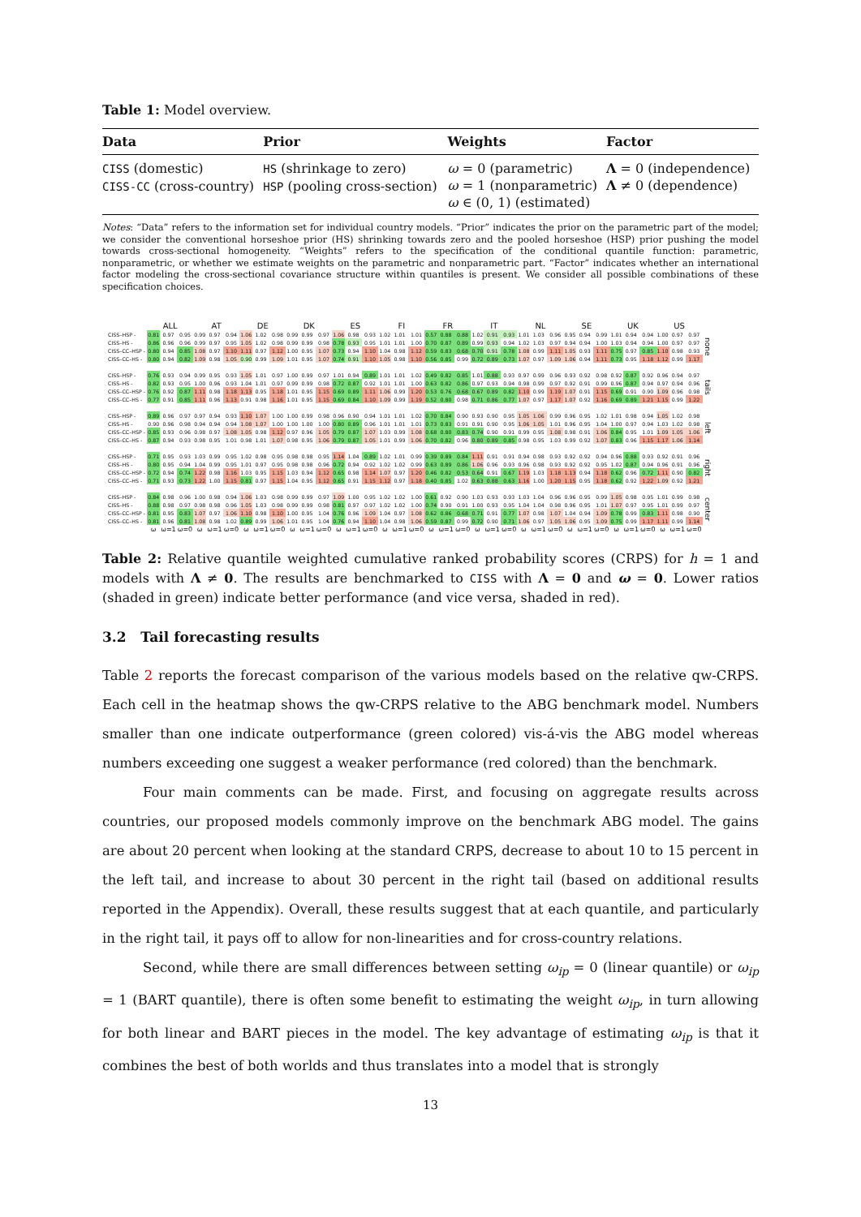Table 1: Model overview.
| Data | Prior | Weights | Factor |
| --- | --- | --- | --- |
| CISS (domestic) CISS-CC (cross-country) | HS (shrinkage to zero) HSP (pooling cross-section) | ω = 0 (parametric) ω = 1 (nonparametric) ω ∈ (0, 1) (estimated) | Λ = 0 (independence) Λ ≠ 0 (dependence) |
Notes: “Data” refers to the information set for individual country models. “Prior” indicates the prior on the parametric part of the model; we consider the conventional horseshoe prior (HS) shrinking towards zero and the pooled horseshoe (HSP) prior pushing the model towards cross-sectional homogeneity. “Weights” refers to the specification of the conditional quantile function: parametric, nonparametric, or whether we estimate weights on the parametric and nonparametric part. “Factor” indicates whether an international factor modeling the cross-sectional covariance structure within quantiles is present. We consider all possible combinations of these specification choices.
| | ALL | | | AT | | | DE | | | DK | | | ES | | | FI | | | FR | | | IT | | | NL | | | SE | | | UK | | | US | | | |
| --- | --- | --- | --- | --- | --- | --- | --- | --- | --- | --- | --- | --- | --- | --- | --- | --- | --- | --- | --- | --- | --- | --- | --- | --- | --- | --- | --- | --- | --- | --- | --- | --- | --- | --- | --- | --- | --- |
| CISS–HSP - | 0.81 | 0.97 | 0.95 | 0.99 | 0.97 | 0.94 | 1.06 | 1.02 | 0.98 | 0.99 | 0.99 | 0.97 | 1.06 | 0.98 | 0.93 | 1.02 | 1.01 | 1.01 | 0.57 | 0.88 | 0.88 | 1.02 | 0.91 | 0.93 | 1.01 | 1.03 | 0.96 | 0.95 | 0.94 | 0.99 | 1.01 | 0.94 | 0.94 | 1.00 | 0.97 | 0.97 | none |
| CISS–HS - | 0.86 | 0.96 | 0.96 | 0.99 | 0.97 | 0.95 | 1.05 | 1.02 | 0.98 | 0.99 | 0.99 | 0.98 | 0.78 | 0.93 | 0.95 | 1.01 | 1.01 | 1.00 | 0.70 | 0.87 | 0.89 | 0.99 | 0.93 | 0.94 | 1.02 | 1.03 | 0.97 | 0.94 | 0.94 | 1.00 | 1.03 | 0.94 | 0.94 | 1.00 | 0.97 | 0.97 | |
| CISS–CC–HSP - | 0.80 | 0.94 | 0.85 | 1.08 | 0.97 | 1.10 | 1.11 | 0.97 | 1.12 | 1.00 | 0.95 | 1.07 | 0.73 | 0.94 | 1.10 | 1.04 | 0.98 | 1.12 | 0.59 | 0.83 | 0.68 | 0.70 | 0.91 | 0.78 | 1.08 | 0.99 | 1.11 | 1.05 | 0.93 | 1.11 | 0.75 | 0.97 | 0.85 | 1.10 | 0.98 | 0.93 | |
| CISS–CC–HS - | 0.80 | 0.94 | 0.82 | 1.09 | 0.98 | 1.05 | 0.90 | 0.99 | 1.09 | 1.01 | 0.95 | 1.07 | 0.74 | 0.91 | 1.10 | 1.05 | 0.98 | 1.10 | 0.56 | 0.85 | 0.99 | 0.72 | 0.89 | 0.73 | 1.07 | 0.97 | 1.09 | 1.06 | 0.94 | 1.11 | 0.73 | 0.95 | 1.18 | 1.12 | 0.99 | 1.17 | |
| CISS–HSP - | 0.76 | 0.93 | 0.94 | 0.99 | 0.95 | 0.93 | 1.05 | 1.01 | 0.97 | 1.00 | 0.99 | 0.97 | 1.01 | 0.94 | 0.89 | 1.01 | 1.01 | 1.02 | 0.49 | 0.82 | 0.85 | 1.01 | 0.88 | 0.93 | 0.97 | 0.99 | 0.96 | 0.93 | 0.92 | 0.98 | 0.92 | 0.87 | 0.92 | 0.96 | 0.94 | 0.97 | tails |
| CISS–HS - | 0.82 | 0.93 | 0.95 | 1.00 | 0.96 | 0.93 | 1.04 | 1.01 | 0.97 | 0.99 | 0.99 | 0.98 | 0.72 | 0.87 | 0.92 | 1.01 | 1.01 | 1.00 | 0.63 | 0.82 | 0.86 | 0.97 | 0.93 | 0.94 | 0.98 | 0.99 | 0.97 | 0.92 | 0.91 | 0.99 | 0.96 | 0.87 | 0.94 | 0.97 | 0.94 | 0.96 | |
| CISS–CC–HSP - | 0.76 | 0.92 | 0.87 | 1.11 | 0.98 | 1.18 | 1.13 | 0.95 | 1.18 | 1.01 | 0.95 | 1.15 | 0.69 | 0.89 | 1.11 | 1.06 | 0.99 | 1.20 | 0.53 | 0.76 | 0.68 | 0.67 | 0.89 | 0.82 | 1.10 | 0.99 | 1.19 | 1.07 | 0.91 | 1.15 | 0.69 | 0.91 | 0.90 | 1.09 | 0.96 | 0.98 | |
| CISS–CC–HS - | 0.77 | 0.91 | 0.85 | 1.11 | 0.96 | 1.13 | 0.91 | 0.98 | 1.16 | 1.01 | 0.95 | 1.15 | 0.69 | 0.84 | 1.10 | 1.09 | 0.99 | 1.19 | 0.52 | 0.80 | 0.98 | 0.71 | 0.86 | 0.77 | 1.07 | 0.97 | 1.17 | 1.07 | 0.92 | 1.16 | 0.69 | 0.89 | 1.21 | 1.15 | 0.99 | 1.22 | |
| CISS–HSP - | 0.89 | 0.96 | 0.97 | 0.97 | 0.94 | 0.93 | 1.10 | 1.07 | 1.00 | 1.00 | 0.99 | 0.98 | 0.96 | 0.90 | 0.94 | 1.01 | 1.01 | 1.02 | 0.70 | 0.84 | 0.90 | 0.93 | 0.90 | 0.95 | 1.05 | 1.06 | 0.99 | 0.96 | 0.95 | 1.02 | 1.01 | 0.98 | 0.94 | 1.05 | 1.02 | 0.98 | left |
| CISS–HS - | 0.90 | 0.96 | 0.98 | 0.94 | 0.94 | 0.94 | 1.08 | 1.07 | 1.00 | 1.00 | 1.00 | 1.00 | 0.80 | 0.89 | 0.96 | 1.01 | 1.01 | 1.01 | 0.73 | 0.83 | 0.91 | 0.91 | 0.90 | 0.95 | 1.06 | 1.05 | 1.01 | 0.96 | 0.95 | 1.04 | 1.00 | 0.97 | 0.94 | 1.03 | 1.02 | 0.98 | |
| CISS–CC–HSP - | 0.85 | 0.93 | 0.96 | 0.98 | 0.97 | 1.08 | 1.05 | 0.98 | 1.12 | 0.97 | 0.96 | 1.05 | 0.79 | 0.87 | 1.07 | 1.03 | 0.99 | 1.08 | 0.68 | 0.80 | 0.83 | 0.74 | 0.90 | 0.91 | 0.99 | 0.95 | 1.08 | 0.98 | 0.91 | 1.06 | 0.84 | 0.95 | 1.01 | 1.09 | 1.05 | 1.06 | |
| CISS–CC–HS - | 0.87 | 0.94 | 0.93 | 0.98 | 0.95 | 1.01 | 0.98 | 1.01 | 1.07 | 0.98 | 0.95 | 1.06 | 0.79 | 0.87 | 1.05 | 1.01 | 0.99 | 1.06 | 0.70 | 0.82 | 0.96 | 0.80 | 0.89 | 0.85 | 0.98 | 0.95 | 1.03 | 0.99 | 0.92 | 1.07 | 0.83 | 0.96 | 1.15 | 1.17 | 1.06 | 1.14 | |
| CISS–HSP - | 0.71 | 0.95 | 0.93 | 1.03 | 0.99 | 0.95 | 1.02 | 0.98 | 0.95 | 0.98 | 0.98 | 0.95 | 1.14 | 1.04 | 0.89 | 1.02 | 1.01 | 0.99 | 0.39 | 0.89 | 0.84 | 1.11 | 0.91 | 0.91 | 0.94 | 0.98 | 0.93 | 0.92 | 0.92 | 0.94 | 0.96 | 0.88 | 0.93 | 0.92 | 0.91 | 0.96 | right |
| CISS–HS - | 0.80 | 0.95 | 0.94 | 1.04 | 0.99 | 0.95 | 1.01 | 0.97 | 0.95 | 0.98 | 0.98 | 0.96 | 0.72 | 0.94 | 0.92 | 1.02 | 1.02 | 0.99 | 0.63 | 0.89 | 0.86 | 1.06 | 0.96 | 0.93 | 0.96 | 0.98 | 0.93 | 0.92 | 0.92 | 0.95 | 1.02 | 0.87 | 0.94 | 0.96 | 0.91 | 0.96 | |
| CISS–CC–HSP - | 0.72 | 0.94 | 0.74 | 1.22 | 0.98 | 1.16 | 1.03 | 0.95 | 1.15 | 1.03 | 0.94 | 1.12 | 0.65 | 0.98 | 1.14 | 1.07 | 0.97 | 1.20 | 0.46 | 0.82 | 0.53 | 0.64 | 0.91 | 0.67 | 1.19 | 1.03 | 1.18 | 1.13 | 0.94 | 1.18 | 0.62 | 0.96 | 0.72 | 1.11 | 0.90 | 0.82 | |
| CISS–CC–HS - | 0.71 | 0.93 | 0.73 | 1.22 | 1.00 | 1.15 | 0.81 | 0.97 | 1.15 | 1.04 | 0.95 | 1.12 | 0.65 | 0.91 | 1.15 | 1.12 | 0.97 | 1.18 | 0.40 | 0.85 | 1.02 | 0.63 | 0.88 | 0.63 | 1.16 | 1.00 | 1.20 | 1.15 | 0.95 | 1.18 | 0.62 | 0.92 | 1.22 | 1.09 | 0.92 | 1.21 | |
| CISS–HSP - | 0.84 | 0.98 | 0.96 | 1.00 | 0.98 | 0.94 | 1.06 | 1.03 | 0.98 | 0.99 | 0.99 | 0.97 | 1.09 | 1.00 | 0.95 | 1.02 | 1.02 | 1.00 | 0.61 | 0.92 | 0.90 | 1.03 | 0.93 | 0.93 | 1.03 | 1.04 | 0.96 | 0.96 | 0.95 | 0.99 | 1.05 | 0.98 | 0.95 | 1.01 | 0.99 | 0.98 | center |
| CISS–HS - | 0.88 | 0.98 | 0.97 | 0.98 | 0.98 | 0.96 | 1.05 | 1.03 | 0.98 | 0.99 | 0.99 | 0.98 | 0.81 | 0.97 | 0.97 | 1.02 | 1.02 | 1.00 | 0.74 | 0.90 | 0.91 | 1.00 | 0.93 | 0.95 | 1.04 | 1.04 | 0.98 | 0.96 | 0.95 | 1.01 | 1.07 | 0.97 | 0.95 | 1.01 | 0.99 | 0.97 | |
| CISS–CC–HSP - | 0.81 | 0.95 | 0.83 | 1.07 | 0.97 | 1.06 | 1.10 | 0.98 | 1.10 | 1.00 | 0.95 | 1.04 | 0.76 | 0.96 | 1.09 | 1.04 | 0.97 | 1.08 | 0.62 | 0.86 | 0.68 | 0.71 | 0.91 | 0.77 | 1.07 | 0.98 | 1.07 | 1.04 | 0.94 | 1.09 | 0.78 | 0.99 | 0.83 | 1.11 | 0.98 | 0.90 | |
| CISS–CC–HS - | 0.81 | 0.96 | 0.81 | 1.08 | 0.98 | 1.02 | 0.89 | 0.99 | 1.06 | 1.01 | 0.95 | 1.04 | 0.76 | 0.94 | 1.10 | 1.04 | 0.98 | 1.06 | 0.59 | 0.87 | 0.99 | 0.72 | 0.90 | 0.71 | 1.06 | 0.97 | 1.05 | 1.06 | 0.95 | 1.09 | 0.75 | 0.99 | 1.17 | 1.11 | 0.99 | 1.14 | |
| | ω | ω=1 | ω=0 | ω | ω=1 | ω=0 | ω | ω=1 | ω=0 | ω | ω=1 | ω=0 | ω | ω=1 | ω=0 | ω | ω=1 | ω=0 | ω | ω=1 | ω=0 | ω | ω=1 | ω=0 | ω | ω=1 | ω=0 | ω | ω=1 | ω=0 | ω | ω=1 | ω=0 | ω | ω=1 | ω=0 | |
Table 2: Relative quantile weighted cumulative ranked probability scores (CRPS) for h = 1 and models with Λ ≠ 0. The results are benchmarked to CISS with Λ = 0 and ω = 0. Lower ratios (shaded in green) indicate better performance (and vice versa, shaded in red).
3.2 Tail forecasting results
Table 2 reports the forecast comparison of the various models based on the relative qw-CRPS. Each cell in the heatmap shows the qw-CRPS relative to the ABG benchmark model. Numbers smaller than one indicate outperformance (green colored) vis-á-vis the ABG model whereas numbers exceeding one suggest a weaker performance (red colored) than the benchmark.
Four main comments can be made. First, and focusing on aggregate results across countries, our proposed models commonly improve on the benchmark ABG model. The gains are about 20 percent when looking at the standard CRPS, decrease to about 10 to 15 percent in the left tail, and increase to about 30 percent in the right tail (based on additional results reported in the Appendix). Overall, these results suggest that at each quantile, and particularly in the right tail, it pays off to allow for non-linearities and for cross-country relations.
Second, while there are small differences between setting ω<sub>ip</sub> = 0 (linear quantile) or ω<sub>ip</sub> = 1 (BART quantile), there is often some benefit to estimating the weight ω<sub>ip</sub>, in turn allowing for both linear and BART pieces in the model. The key advantage of estimating ω<sub>ip</sub> is that it combines the best of both worlds and thus translates into a model that is strongly
13